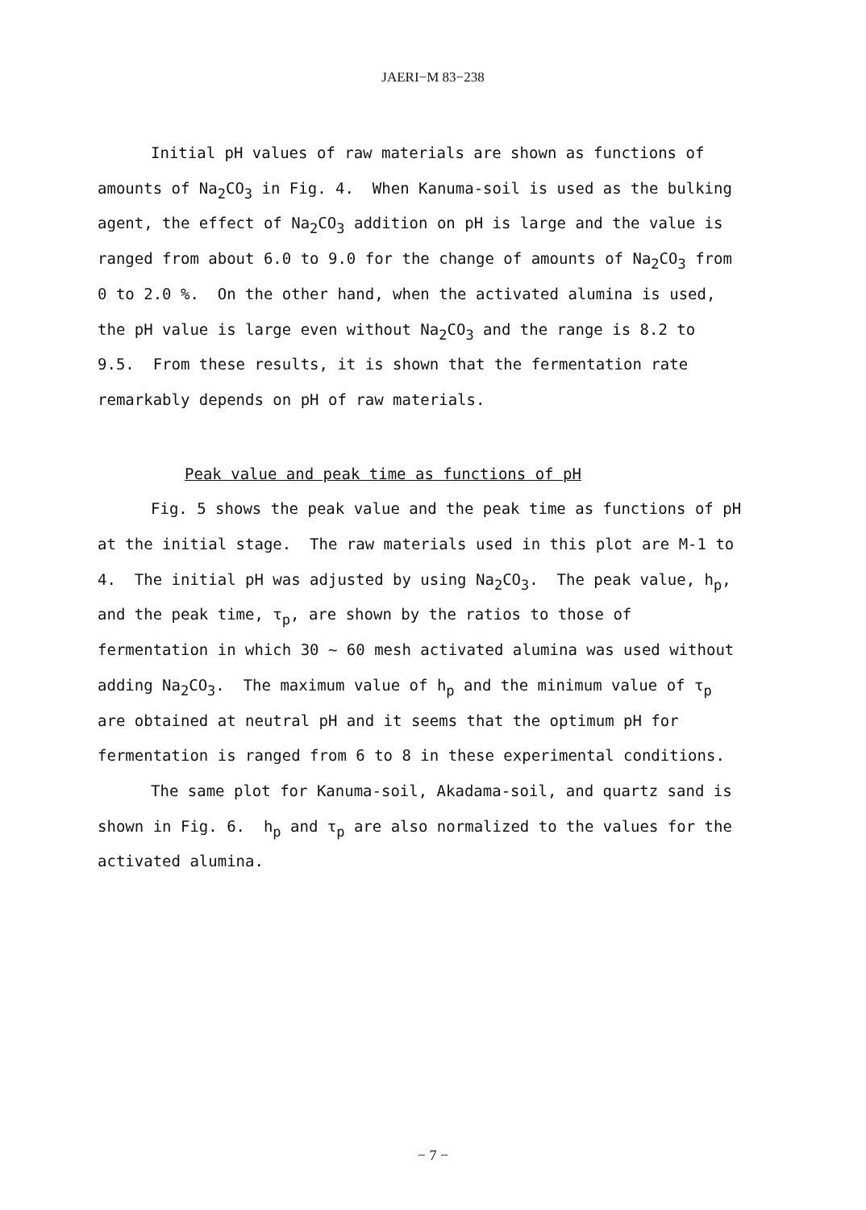JAERI−M 83−238
Initial pH values of raw materials are shown as functions of amounts of Na<sub>2</sub>CO<sub>3</sub> in Fig. 4. When Kanuma-soil is used as the bulking agent, the effect of Na<sub>2</sub>CO<sub>3</sub> addition on pH is large and the value is ranged from about 6.0 to 9.0 for the change of amounts of Na<sub>2</sub>CO<sub>3</sub> from 0 to 2.0 %. On the other hand, when the activated alumina is used, the pH value is large even without Na<sub>2</sub>CO<sub>3</sub> and the range is 8.2 to 9.5. From these results, it is shown that the fermentation rate remarkably depends on pH of raw materials.
Peak value and peak time as functions of pH
Fig. 5 shows the peak value and the peak time as functions of pH at the initial stage. The raw materials used in this plot are M-1 to 4. The initial pH was adjusted by using Na<sub>2</sub>CO<sub>3</sub>. The peak value, h<sub>p</sub>, and the peak time, τ<sub>p</sub>, are shown by the ratios to those of fermentation in which 30 ~ 60 mesh activated alumina was used without adding Na<sub>2</sub>CO<sub>3</sub>. The maximum value of h<sub>p</sub> and the minimum value of τ<sub>p</sub> are obtained at neutral pH and it seems that the optimum pH for fermentation is ranged from 6 to 8 in these experimental conditions.
The same plot for Kanuma-soil, Akadama-soil, and quartz sand is shown in Fig. 6. h<sub>p</sub> and τ<sub>p</sub> are also normalized to the values for the activated alumina.
− 7 −